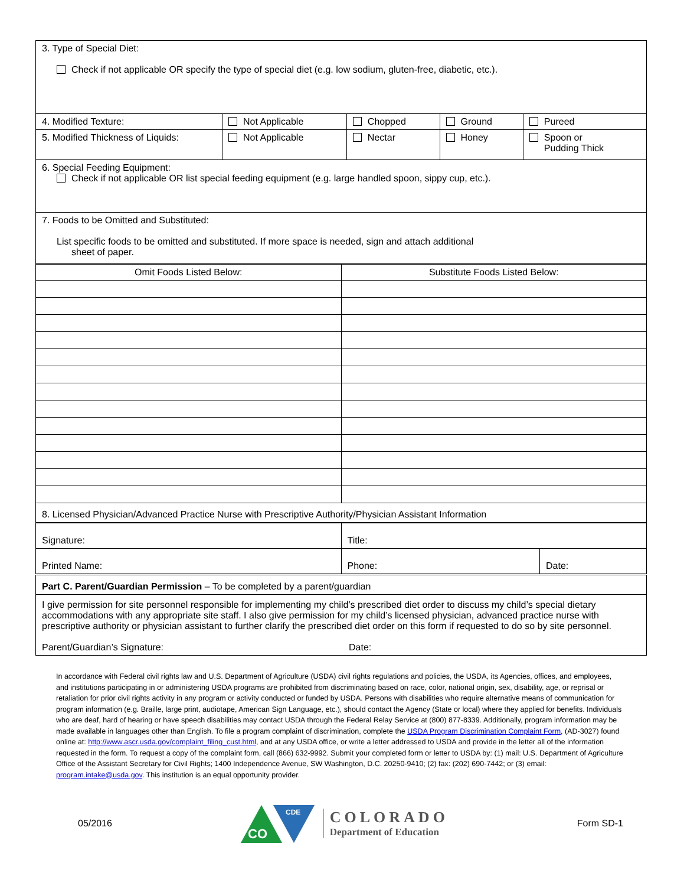| 3. Type of Special Diet: Check if not applicable OR specify the type of special diet (e.g. low sodium, gluten-free, diabetic, etc.). | | | | |
| 4. Modified Texture: | Not Applicable | Chopped | Ground | Pureed |
| 5. Modified Thickness of Liquids: | Not Applicable | Nectar | Honey | Spoon or Pudding Thick |
| 6. Special Feeding Equipment: Check if not applicable OR list special feeding equipment (e.g. large handled spoon, sippy cup, etc.). | | | | |
| 7. Foods to be Omitted and Substituted: List specific foods to be omitted and substituted. If more space is needed, sign and attach additional sheet of paper. | | | | |
| Omit Foods Listed Below: | Substitute Foods Listed Below: |
| 8. Licensed Physician/Advanced Practice Nurse with Prescriptive Authority/Physician Assistant Information | |
| Signature: | Title: | |
| Printed Name: | Phone: | Date: |
| Part C. Parent/Guardian Permission – To be completed by a parent/guardian | | |
| I give permission for site personnel responsible for implementing my child’s prescribed diet order to discuss my child’s special dietary accommodations with any appropriate site staff. I also give permission for my child’s licensed physician, advanced practice nurse with prescriptive authority or physician assistant to further clarify the prescribed diet order on this form if requested to do so by site personnel. Parent/Guardian’s Signature: Date: | | |
In accordance with Federal civil rights law and U.S. Department of Agriculture (USDA) civil rights regulations and policies, the USDA, its Agencies, offices, and employees, and institutions participating in or administering USDA programs are prohibited from discriminating based on race, color, national origin, sex, disability, age, or reprisal or retaliation for prior civil rights activity in any program or activity conducted or funded by USDA. Persons with disabilities who require alternative means of communication for program information (e.g. Braille, large print, audiotape, American Sign Language, etc.), should contact the Agency (State or local) where they applied for benefits. Individuals who are deaf, hard of hearing or have speech disabilities may contact USDA through the Federal Relay Service at (800) 877-8339. Additionally, program information may be made available in languages other than English. To file a program complaint of discrimination, complete the USDA Program Discrimination Complaint Form, (AD-3027) found online at: http://www.ascr.usda.gov/complaint_filing_cust.html, and at any USDA office, or write a letter addressed to USDA and provide in the letter all of the information requested in the form. To request a copy of the complaint form, call (866) 632-9992. Submit your completed form or letter to USDA by: (1) mail: U.S. Department of Agriculture Office of the Assistant Secretary for Civil Rights; 1400 Independence Avenue, SW Washington, D.C. 20250-9410; (2) fax: (202) 690-7442; or (3) email: program.intake@usda.gov. This institution is an equal opportunity provider.
05/2016
CO
CDE
COLORADO
Department of Education
Form SD-1